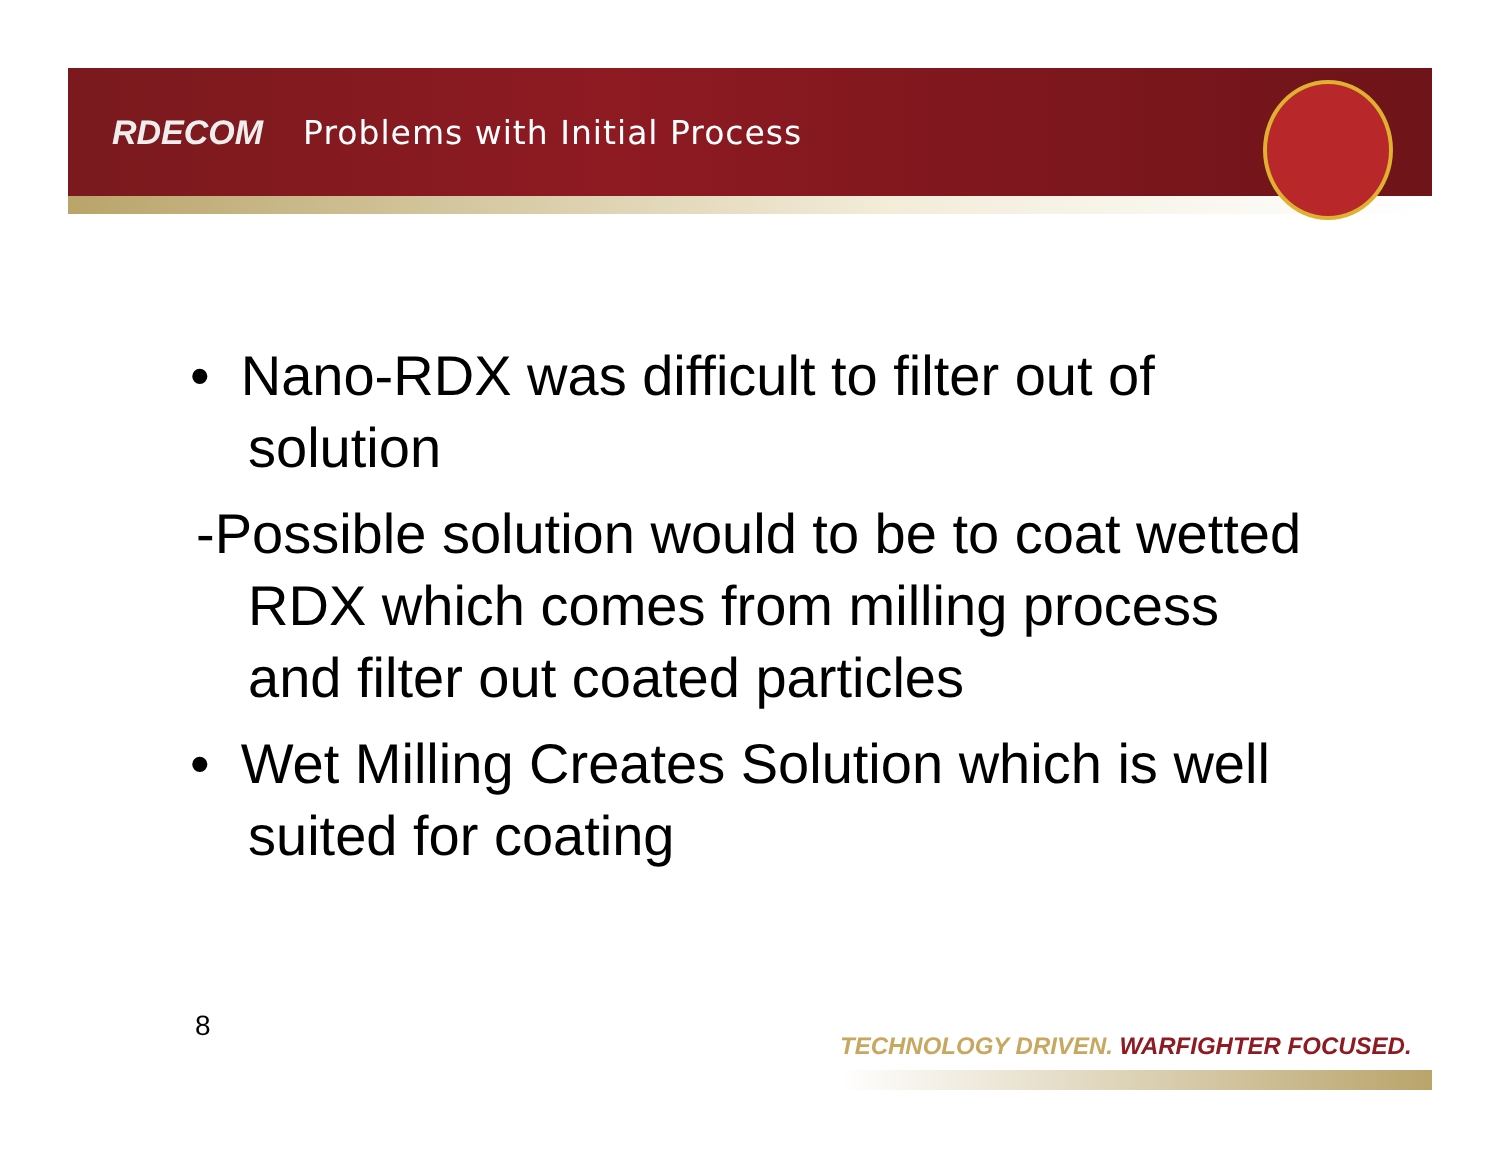RDECOM Problems with Initial Process
• Nano-RDX was difficult to filter out of solution
-Possible solution would to be to coat wetted RDX which comes from milling process and filter out coated particles
• Wet Milling Creates Solution which is well suited for coating
8
TECHNOLOGY DRIVEN. WARFIGHTER FOCUSED.